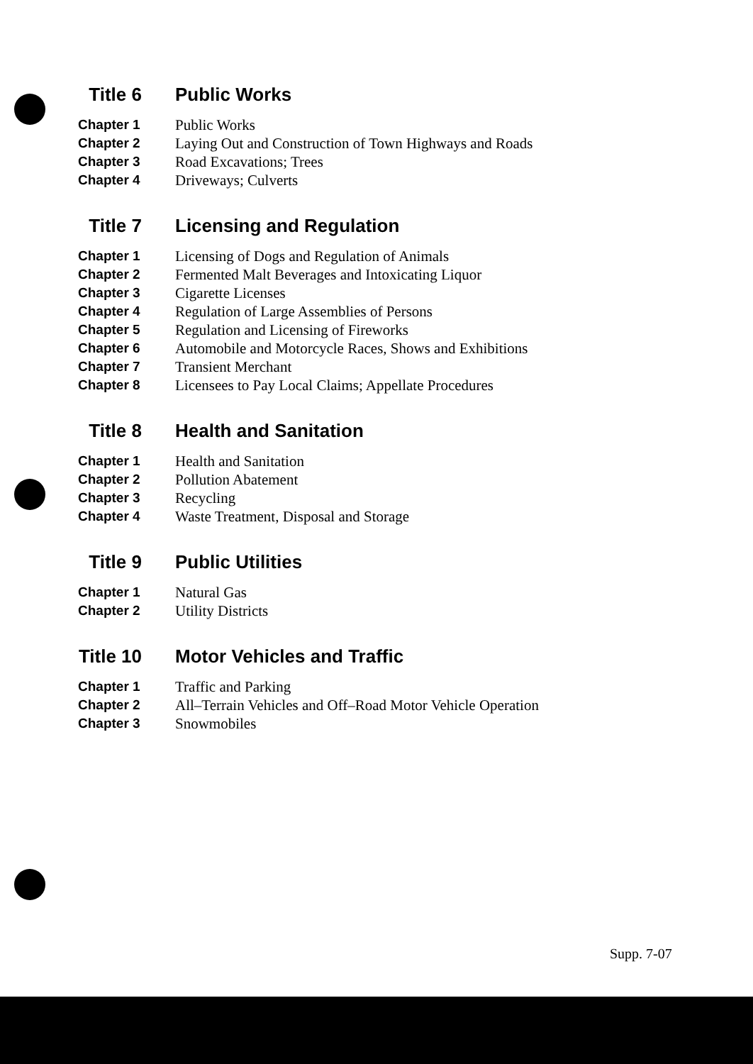Title 6 Public Works
Chapter 1 Public Works
Chapter 2 Laying Out and Construction of Town Highways and Roads
Chapter 3 Road Excavations; Trees
Chapter 4 Driveways; Culverts
Title 7 Licensing and Regulation
Chapter 1 Licensing of Dogs and Regulation of Animals
Chapter 2 Fermented Malt Beverages and Intoxicating Liquor
Chapter 3 Cigarette Licenses
Chapter 4 Regulation of Large Assemblies of Persons
Chapter 5 Regulation and Licensing of Fireworks
Chapter 6 Automobile and Motorcycle Races, Shows and Exhibitions
Chapter 7 Transient Merchant
Chapter 8 Licensees to Pay Local Claims; Appellate Procedures
Title 8 Health and Sanitation
Chapter 1 Health and Sanitation
Chapter 2 Pollution Abatement
Chapter 3 Recycling
Chapter 4 Waste Treatment, Disposal and Storage
Title 9 Public Utilities
Chapter 1 Natural Gas
Chapter 2 Utility Districts
Title 10 Motor Vehicles and Traffic
Chapter 1 Traffic and Parking
Chapter 2 All–Terrain Vehicles and Off–Road Motor Vehicle Operation
Chapter 3 Snowmobiles
Supp. 7-07